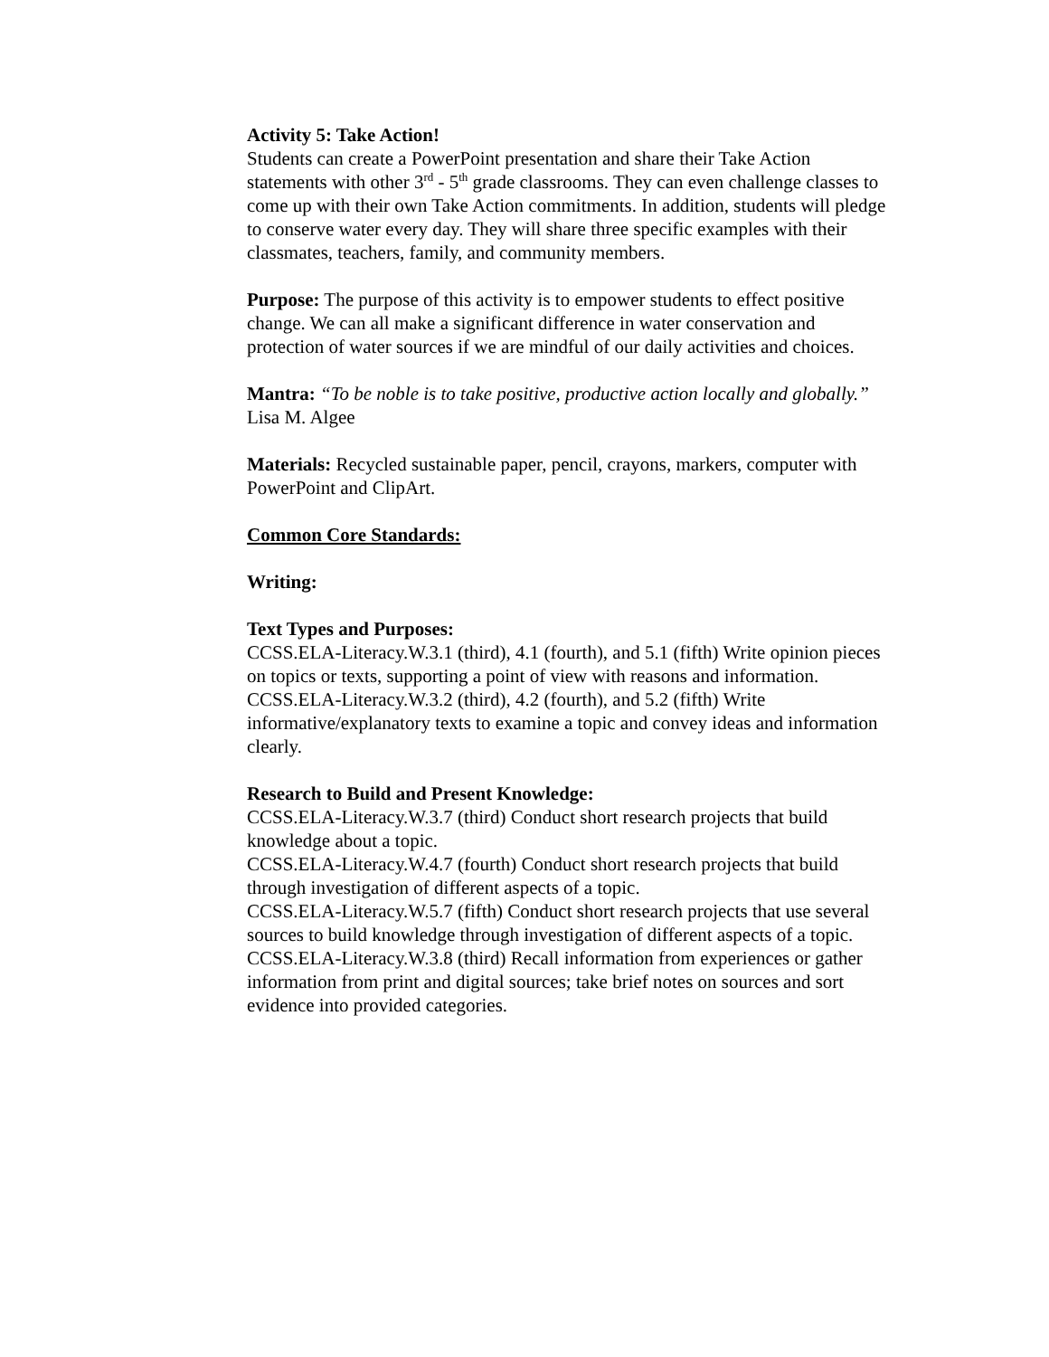Activity 5: Take Action!
Students can create a PowerPoint presentation and share their Take Action statements with other 3<sup>rd</sup> - 5<sup>th</sup> grade classrooms. They can even challenge classes to come up with their own Take Action commitments. In addition, students will pledge to conserve water every day. They will share three specific examples with their classmates, teachers, family, and community members.
Purpose: The purpose of this activity is to empower students to effect positive change. We can all make a significant difference in water conservation and protection of water sources if we are mindful of our daily activities and choices.
Mantra: “To be noble is to take positive, productive action locally and globally.” Lisa M. Algee
Materials: Recycled sustainable paper, pencil, crayons, markers, computer with PowerPoint and ClipArt.
Common Core Standards:
Writing:
Text Types and Purposes:
CCSS.ELA-Literacy.W.3.1 (third), 4.1 (fourth), and 5.1 (fifth) Write opinion pieces on topics or texts, supporting a point of view with reasons and information.
CCSS.ELA-Literacy.W.3.2 (third), 4.2 (fourth), and 5.2 (fifth) Write informative/explanatory texts to examine a topic and convey ideas and information clearly.
Research to Build and Present Knowledge:
CCSS.ELA-Literacy.W.3.7 (third) Conduct short research projects that build knowledge about a topic.
CCSS.ELA-Literacy.W.4.7 (fourth) Conduct short research projects that build through investigation of different aspects of a topic.
CCSS.ELA-Literacy.W.5.7 (fifth) Conduct short research projects that use several sources to build knowledge through investigation of different aspects of a topic.
CCSS.ELA-Literacy.W.3.8 (third) Recall information from experiences or gather information from print and digital sources; take brief notes on sources and sort evidence into provided categories.